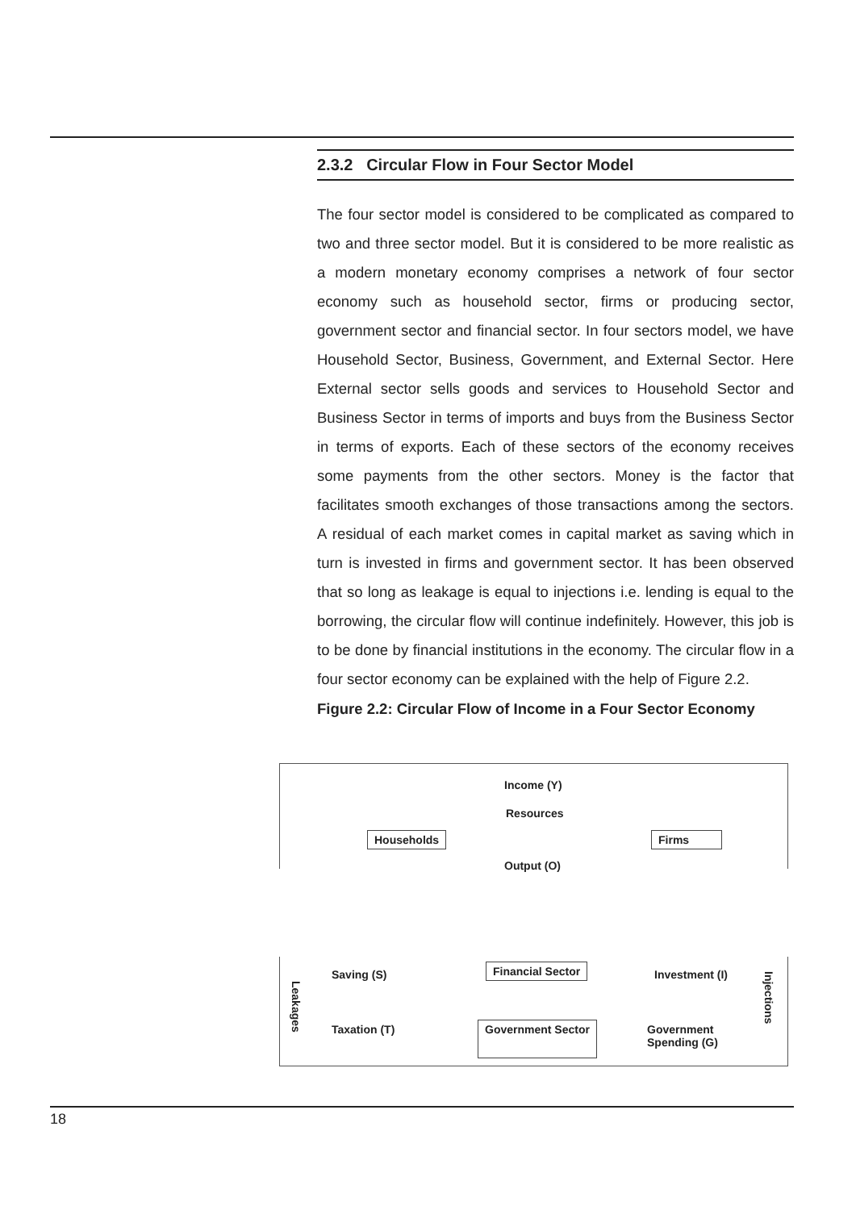2.3.2 Circular Flow in Four Sector Model
The four sector model is considered to be complicated as compared to two and three sector model. But it is considered to be more realistic as a modern monetary economy comprises a network of four sector economy such as household sector, firms or producing sector, government sector and financial sector. In four sectors model, we have Household Sector, Business, Government, and External Sector. Here External sector sells goods and services to Household Sector and Business Sector in terms of imports and buys from the Business Sector in terms of exports. Each of these sectors of the economy receives some payments from the other sectors. Money is the factor that facilitates smooth exchanges of those transactions among the sectors. A residual of each market comes in capital market as saving which in turn is invested in firms and government sector. It has been observed that so long as leakage is equal to injections i.e. lending is equal to the borrowing, the circular flow will continue indefinitely. However, this job is to be done by financial institutions in the economy. The circular flow in a four sector economy can be explained with the help of Figure 2.2.
Figure 2.2: Circular Flow of Income in a Four Sector Economy
Income (Y)
Resources
Households Firms
Output (O)
Leakages
Saving (S) Financial Sector Investment (I)
Injections
Taxation (T) Government Sector
Government
Spending (G)
18